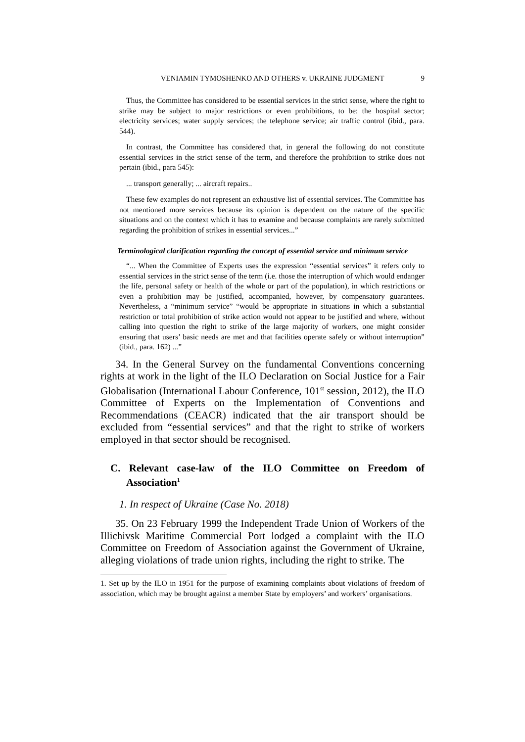VENIAMIN TYMOSHENKO AND OTHERS v. UKRAINE JUDGMENT 9
Thus, the Committee has considered to be essential services in the strict sense, where the right to strike may be subject to major restrictions or even prohibitions, to be: the hospital sector; electricity services; water supply services; the telephone service; air traffic control (ibid., para. 544).
In contrast, the Committee has considered that, in general the following do not constitute essential services in the strict sense of the term, and therefore the prohibition to strike does not pertain (ibid., para 545):
... transport generally; ... aircraft repairs..
These few examples do not represent an exhaustive list of essential services. The Committee has not mentioned more services because its opinion is dependent on the nature of the specific situations and on the context which it has to examine and because complaints are rarely submitted regarding the prohibition of strikes in essential services...”
Terminological clarification regarding the concept of essential service and minimum service
“... When the Committee of Experts uses the expression “essential services” it refers only to essential services in the strict sense of the term (i.e. those the interruption of which would endanger the life, personal safety or health of the whole or part of the population), in which restrictions or even a prohibition may be justified, accompanied, however, by compensatory guarantees. Nevertheless, a “minimum service” “would be appropriate in situations in which a substantial restriction or total prohibition of strike action would not appear to be justified and where, without calling into question the right to strike of the large majority of workers, one might consider ensuring that users’ basic needs are met and that facilities operate safely or without interruption” (ibid., para. 162) ...”
34. In the General Survey on the fundamental Conventions concerning rights at work in the light of the ILO Declaration on Social Justice for a Fair Globalisation (International Labour Conference, 101<sup>st</sup> session, 2012), the ILO Committee of Experts on the Implementation of Conventions and Recommendations (CEACR) indicated that the air transport should be excluded from “essential services” and that the right to strike of workers employed in that sector should be recognised.
C. Relevant case-law of the ILO Committee on Freedom of Association<sup>1</sup>
1. In respect of Ukraine (Case No. 2018)
35. On 23 February 1999 the Independent Trade Union of Workers of the Illichivsk Maritime Commercial Port lodged a complaint with the ILO Committee on Freedom of Association against the Government of Ukraine, alleging violations of trade union rights, including the right to strike. The
1. Set up by the ILO in 1951 for the purpose of examining complaints about violations of freedom of association, which may be brought against a member State by employers’ and workers’ organisations.